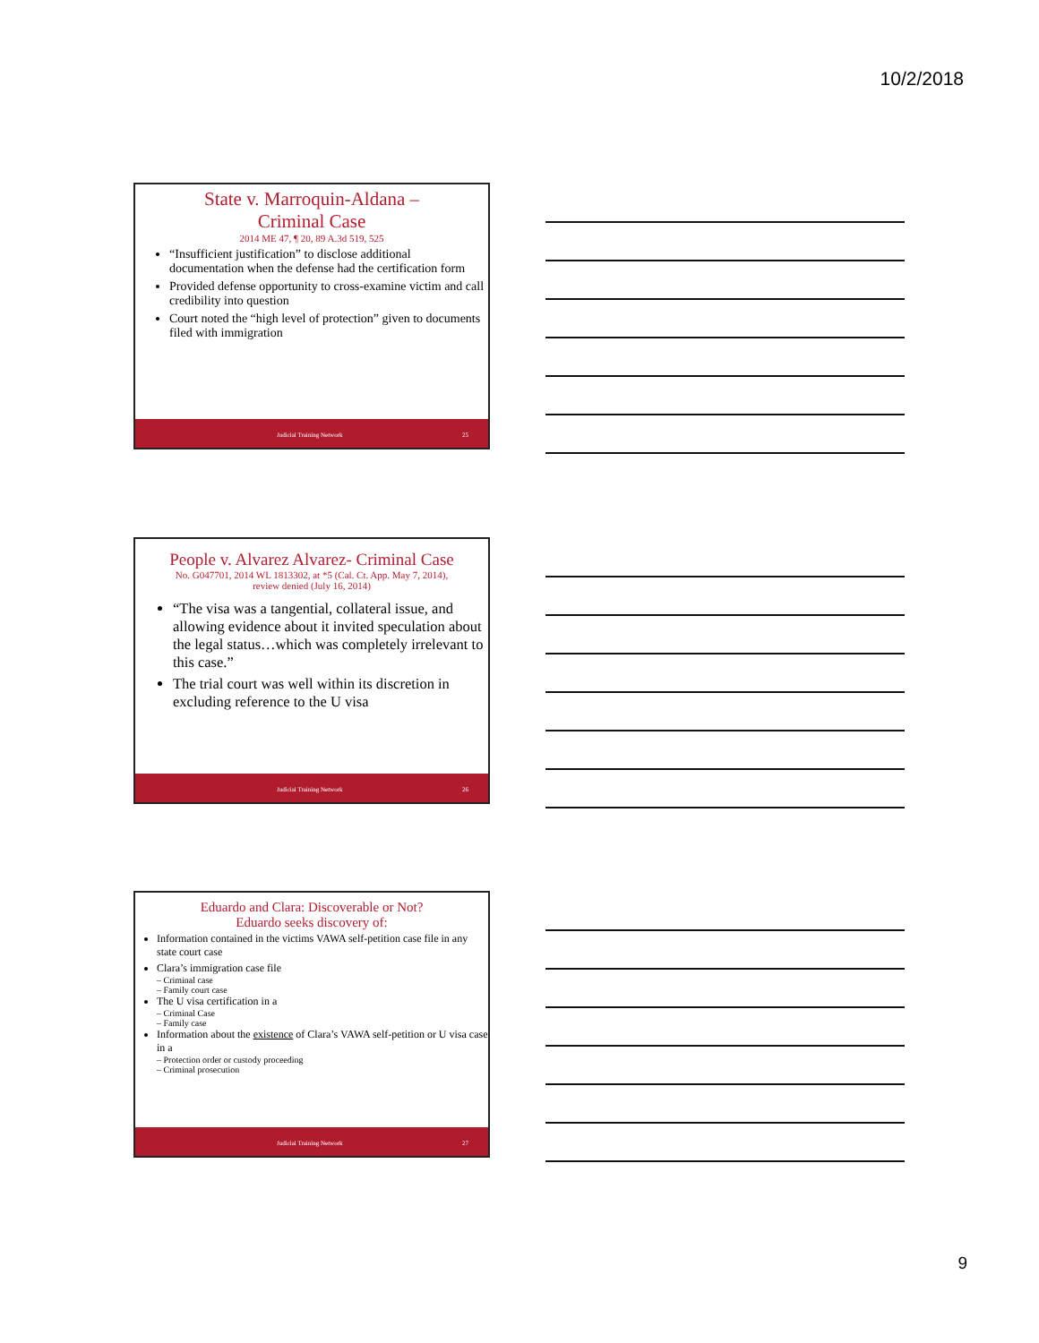10/2/2018
State v. Marroquin-Aldana –
Criminal Case
2014 ME 47, ¶ 20, 89 A.3d 519, 525
“Insufficient justification” to disclose additional documentation when the defense had the certification form
Provided defense opportunity to cross-examine victim and call credibility into question
Court noted the “high level of protection” given to documents filed with immigration
Judicial Training Network 25
People v. Alvarez Alvarez- Criminal Case
No. G047701, 2014 WL 1813302, at *5 (Cal. Ct. App. May 7, 2014),
review denied (July 16, 2014)
“The visa was a tangential, collateral issue, and allowing evidence about it invited speculation about the legal status…which was completely irrelevant to this case.”
The trial court was well within its discretion in excluding reference to the U visa
Judicial Training Network 26
Eduardo and Clara: Discoverable or Not?
Eduardo seeks discovery of:
Information contained in the victims VAWA self-petition case file in any state court case
Clara’s immigration case file
– Criminal case
– Family court case
The U visa certification in a
– Criminal Case
– Family case
Information about the existence of Clara’s VAWA self-petition or U visa case in a
– Protection order or custody proceeding
– Criminal prosecution
Judicial Training Network 27
9